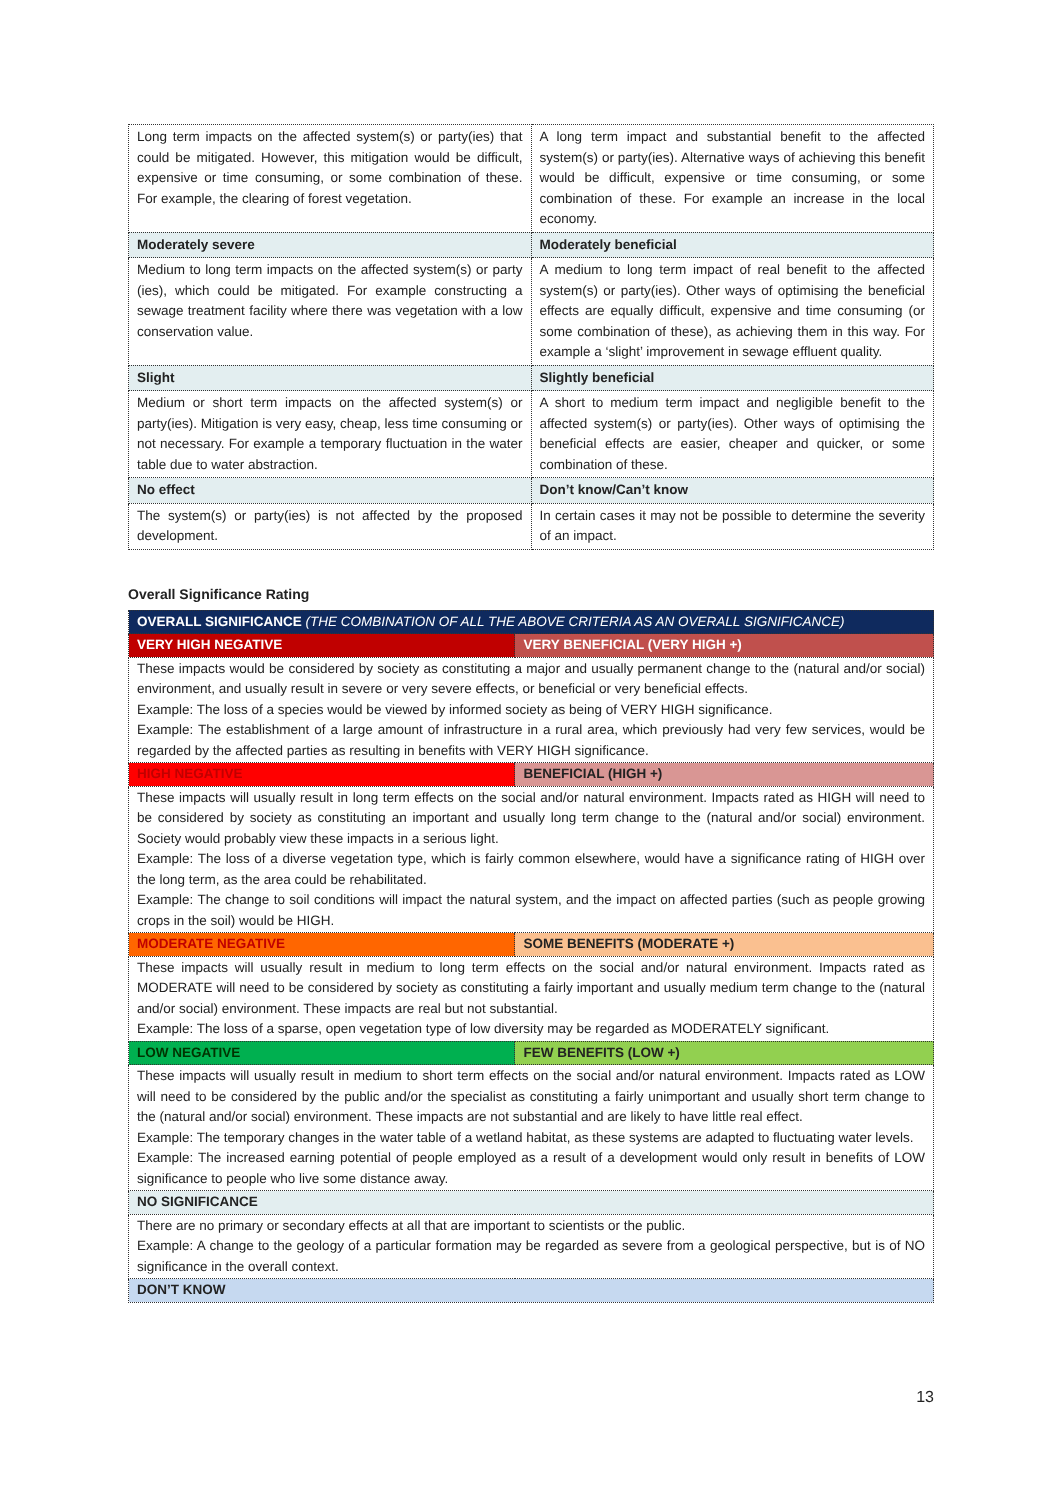| Long term impacts on the affected system(s) or party(ies) that could be mitigated. However, this mitigation would be difficult, expensive or time consuming, or some combination of these. For example, the clearing of forest vegetation. | A long term impact and substantial benefit to the affected system(s) or party(ies). Alternative ways of achieving this benefit would be difficult, expensive or time consuming, or some combination of these. For example an increase in the local economy. |
| Moderately severe | Moderately beneficial |
| Medium to long term impacts on the affected system(s) or party (ies), which could be mitigated. For example constructing a sewage treatment facility where there was vegetation with a low conservation value. | A medium to long term impact of real benefit to the affected system(s) or party(ies). Other ways of optimising the beneficial effects are equally difficult, expensive and time consuming (or some combination of these), as achieving them in this way. For example a ‘slight’ improvement in sewage effluent quality. |
| Slight | Slightly beneficial |
| Medium or short term impacts on the affected system(s) or party(ies). Mitigation is very easy, cheap, less time consuming or not necessary. For example a temporary fluctuation in the water table due to water abstraction. | A short to medium term impact and negligible benefit to the affected system(s) or party(ies). Other ways of optimising the beneficial effects are easier, cheaper and quicker, or some combination of these. |
| No effect | Don’t know/Can’t know |
| The system(s) or party(ies) is not affected by the proposed development. | In certain cases it may not be possible to determine the severity of an impact. |
Overall Significance Rating
| OVERALL SIGNIFICANCE (THE COMBINATION OF ALL THE ABOVE CRITERIA AS AN OVERALL SIGNIFICANCE) | |
| VERY HIGH NEGATIVE | VERY BENEFICIAL (VERY HIGH +) |
| These impacts would be considered by society as constituting a major and usually permanent change to the (natural and/or social) environment, and usually result in severe or very severe effects, or beneficial or very beneficial effects. Example: The loss of a species would be viewed by informed society as being of VERY HIGH significance. Example: The establishment of a large amount of infrastructure in a rural area, which previously had very few services, would be regarded by the affected parties as resulting in benefits with VERY HIGH significance. | |
| HIGH NEGATIVE | BENEFICIAL (HIGH +) |
| These impacts will usually result in long term effects on the social and/or natural environment. Impacts rated as HIGH will need to be considered by society as constituting an important and usually long term change to the (natural and/or social) environment. Society would probably view these impacts in a serious light. Example: The loss of a diverse vegetation type, which is fairly common elsewhere, would have a significance rating of HIGH over the long term, as the area could be rehabilitated. Example: The change to soil conditions will impact the natural system, and the impact on affected parties (such as people growing crops in the soil) would be HIGH. | |
| MODERATE NEGATIVE | SOME BENEFITS (MODERATE +) |
| These impacts will usually result in medium to long term effects on the social and/or natural environment. Impacts rated as MODERATE will need to be considered by society as constituting a fairly important and usually medium term change to the (natural and/or social) environment. These impacts are real but not substantial. Example: The loss of a sparse, open vegetation type of low diversity may be regarded as MODERATELY significant. | |
| LOW NEGATIVE | FEW BENEFITS (LOW +) |
| These impacts will usually result in medium to short term effects on the social and/or natural environment. Impacts rated as LOW will need to be considered by the public and/or the specialist as constituting a fairly unimportant and usually short term change to the (natural and/or social) environment. These impacts are not substantial and are likely to have little real effect. Example: The temporary changes in the water table of a wetland habitat, as these systems are adapted to fluctuating water levels. Example: The increased earning potential of people employed as a result of a development would only result in benefits of LOW significance to people who live some distance away. | |
| NO SIGNIFICANCE | |
| There are no primary or secondary effects at all that are important to scientists or the public. Example: A change to the geology of a particular formation may be regarded as severe from a geological perspective, but is of NO significance in the overall context. | |
| DON’T KNOW | |
13